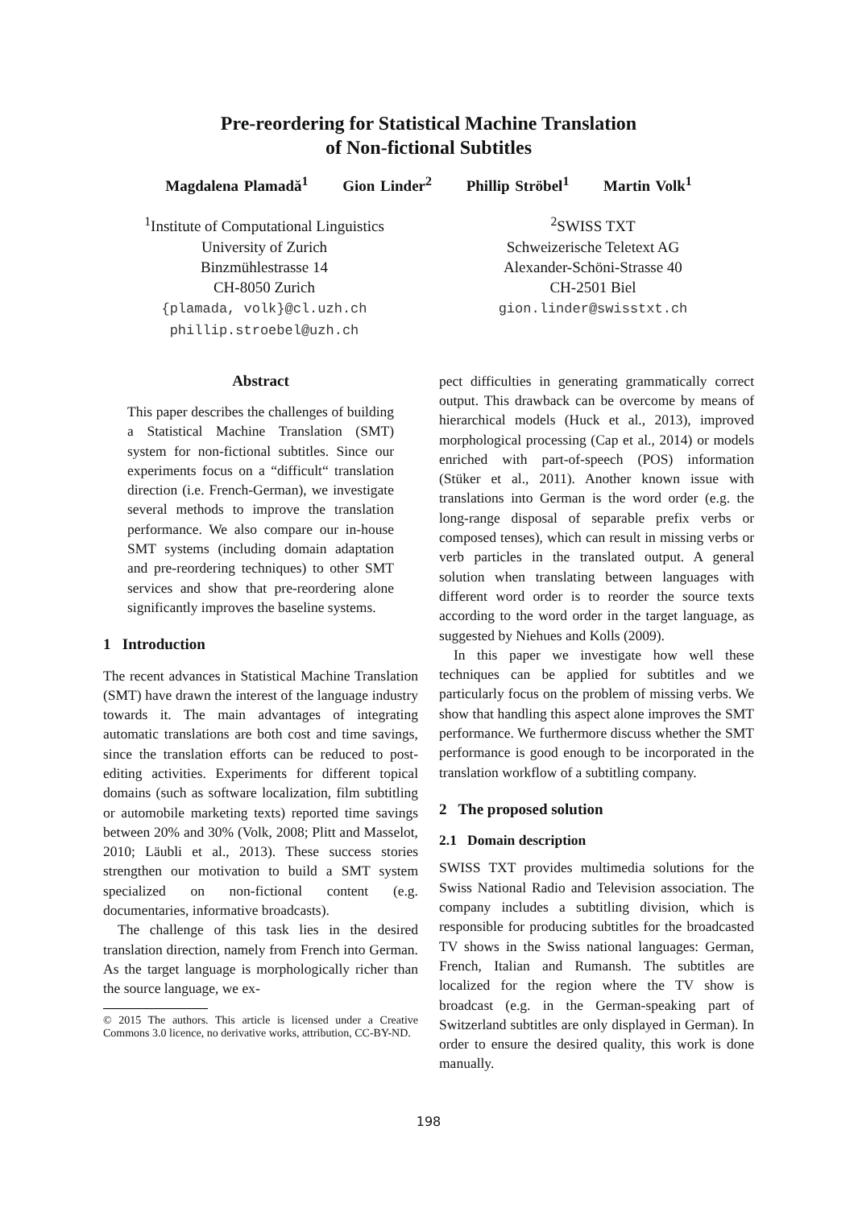Pre-reordering for Statistical Machine Translation
of Non-fictional Subtitles
Magdalena Plamadă<sup>1</sup> Gion Linder<sup>2</sup> Phillip Ströbel<sup>1</sup> Martin Volk<sup>1</sup>
<sup>1</sup> Institute of Computational Linguistics
University of Zurich
Binzmühlestrasse 14
CH-8050 Zurich
{plamada, volk}@cl.uzh.ch
phillip.stroebel@uzh.ch
<sup>2</sup> SWISS TXT
Schweizerische Teletext AG
Alexander-Schöni-Strasse 40
CH-2501 Biel
gion.linder@swisstxt.ch
Abstract
This paper describes the challenges of building a Statistical Machine Translation (SMT) system for non-fictional subtitles. Since our experiments focus on a “difficult“ translation direction (i.e. French-German), we investigate several methods to improve the translation performance. We also compare our in-house SMT systems (including domain adaptation and pre-reordering techniques) to other SMT services and show that pre-reordering alone significantly improves the baseline systems.
1 Introduction
The recent advances in Statistical Machine Translation (SMT) have drawn the interest of the language industry towards it. The main advantages of integrating automatic translations are both cost and time savings, since the translation efforts can be reduced to post-editing activities. Experiments for different topical domains (such as software localization, film subtitling or automobile marketing texts) reported time savings between 20% and 30% (Volk, 2008; Plitt and Masselot, 2010; Läubli et al., 2013). These success stories strengthen our motivation to build a SMT system specialized on non-fictional content (e.g. documentaries, informative broadcasts).
The challenge of this task lies in the desired translation direction, namely from French into German. As the target language is morphologically richer than the source language, we ex-
© 2015 The authors. This article is licensed under a Creative Commons 3.0 licence, no derivative works, attribution, CC-BY-ND.
pect difficulties in generating grammatically correct output. This drawback can be overcome by means of hierarchical models (Huck et al., 2013), improved morphological processing (Cap et al., 2014) or models enriched with part-of-speech (POS) information (Stüker et al., 2011). Another known issue with translations into German is the word order (e.g. the long-range disposal of separable prefix verbs or composed tenses), which can result in missing verbs or verb particles in the translated output. A general solution when translating between languages with different word order is to reorder the source texts according to the word order in the target language, as suggested by Niehues and Kolls (2009).
In this paper we investigate how well these techniques can be applied for subtitles and we particularly focus on the problem of missing verbs. We show that handling this aspect alone improves the SMT performance. We furthermore discuss whether the SMT performance is good enough to be incorporated in the translation workflow of a subtitling company.
2 The proposed solution
2.1 Domain description
SWISS TXT provides multimedia solutions for the Swiss National Radio and Television association. The company includes a subtitling division, which is responsible for producing subtitles for the broadcasted TV shows in the Swiss national languages: German, French, Italian and Rumansh. The subtitles are localized for the region where the TV show is broadcast (e.g. in the German-speaking part of Switzerland subtitles are only displayed in German). In order to ensure the desired quality, this work is done manually.
198